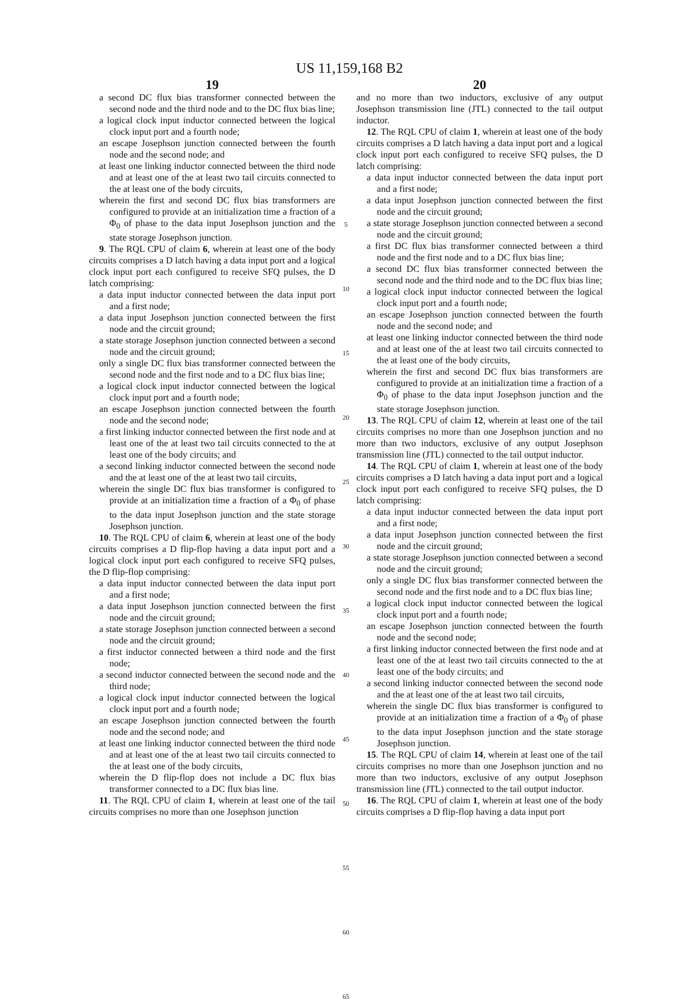US 11,159,168 B2
19
a second DC flux bias transformer connected between the second node and the third node and to the DC flux bias line;
a logical clock input inductor connected between the logical clock input port and a fourth node;
an escape Josephson junction connected between the fourth node and the second node; and
at least one linking inductor connected between the third node and at least one of the at least two tail circuits connected to the at least one of the body circuits,
wherein the first and second DC flux bias transformers are configured to provide at an initialization time a fraction of a Φ<sub>0</sub> of phase to the data input Josephson junction and the state storage Josephson junction.
9. The RQL CPU of claim 6, wherein at least one of the body circuits comprises a D latch having a data input port and a logical clock input port each configured to receive SFQ pulses, the D latch comprising:
a data input inductor connected between the data input port and a first node;
a data input Josephson junction connected between the first node and the circuit ground;
a state storage Josephson junction connected between a second node and the circuit ground;
only a single DC flux bias transformer connected between the second node and the first node and to a DC flux bias line;
a logical clock input inductor connected between the logical clock input port and a fourth node;
an escape Josephson junction connected between the fourth node and the second node;
a first linking inductor connected between the first node and at least one of the at least two tail circuits connected to the at least one of the body circuits; and
a second linking inductor connected between the second node and the at least one of the at least two tail circuits,
wherein the single DC flux bias transformer is configured to provide at an initialization time a fraction of a Φ<sub>0</sub> of phase to the data input Josephson junction and the state storage Josephson junction.
10. The RQL CPU of claim 6, wherein at least one of the body circuits comprises a D flip-flop having a data input port and a logical clock input port each configured to receive SFQ pulses, the D flip-flop comprising:
a data input inductor connected between the data input port and a first node;
a data input Josephson junction connected between the first node and the circuit ground;
a state storage Josephson junction connected between a second node and the circuit ground;
a first inductor connected between a third node and the first node;
a second inductor connected between the second node and the third node;
a logical clock input inductor connected between the logical clock input port and a fourth node;
an escape Josephson junction connected between the fourth node and the second node; and
at least one linking inductor connected between the third node and at least one of the at least two tail circuits connected to the at least one of the body circuits,
wherein the D flip-flop does not include a DC flux bias transformer connected to a DC flux bias line.
11. The RQL CPU of claim 1, wherein at least one of the tail circuits comprises no more than one Josephson junction
5
10
15
20
25
30
35
40
45
50
55
60
65
20
and no more than two inductors, exclusive of any output Josephson transmission line (JTL) connected to the tail output inductor.
12. The RQL CPU of claim 1, wherein at least one of the body circuits comprises a D latch having a data input port and a logical clock input port each configured to receive SFQ pulses, the D latch comprising:
a data input inductor connected between the data input port and a first node;
a data input Josephson junction connected between the first node and the circuit ground;
a state storage Josephson junction connected between a second node and the circuit ground;
a first DC flux bias transformer connected between a third node and the first node and to a DC flux bias line;
a second DC flux bias transformer connected between the second node and the third node and to the DC flux bias line;
a logical clock input inductor connected between the logical clock input port and a fourth node;
an escape Josephson junction connected between the fourth node and the second node; and
at least one linking inductor connected between the third node and at least one of the at least two tail circuits connected to the at least one of the body circuits,
wherein the first and second DC flux bias transformers are configured to provide at an initialization time a fraction of a Φ<sub>0</sub> of phase to the data input Josephson junction and the state storage Josephson junction.
13. The RQL CPU of claim 12, wherein at least one of the tail circuits comprises no more than one Josephson junction and no more than two inductors, exclusive of any output Josephson transmission line (JTL) connected to the tail output inductor.
14. The RQL CPU of claim 1, wherein at least one of the body circuits comprises a D latch having a data input port and a logical clock input port each configured to receive SFQ pulses, the D latch comprising:
a data input inductor connected between the data input port and a first node;
a data input Josephson junction connected between the first node and the circuit ground;
a state storage Josephson junction connected between a second node and the circuit ground;
only a single DC flux bias transformer connected between the second node and the first node and to a DC flux bias line;
a logical clock input inductor connected between the logical clock input port and a fourth node;
an escape Josephson junction connected between the fourth node and the second node;
a first linking inductor connected between the first node and at least one of the at least two tail circuits connected to the at least one of the body circuits; and
a second linking inductor connected between the second node and the at least one of the at least two tail circuits,
wherein the single DC flux bias transformer is configured to provide at an initialization time a fraction of a Φ<sub>0</sub> of phase to the data input Josephson junction and the state storage Josephson junction.
15. The RQL CPU of claim 14, wherein at least one of the tail circuits comprises no more than one Josephson junction and no more than two inductors, exclusive of any output Josephson transmission line (JTL) connected to the tail output inductor.
16. The RQL CPU of claim 1, wherein at least one of the body circuits comprises a D flip-flop having a data input port